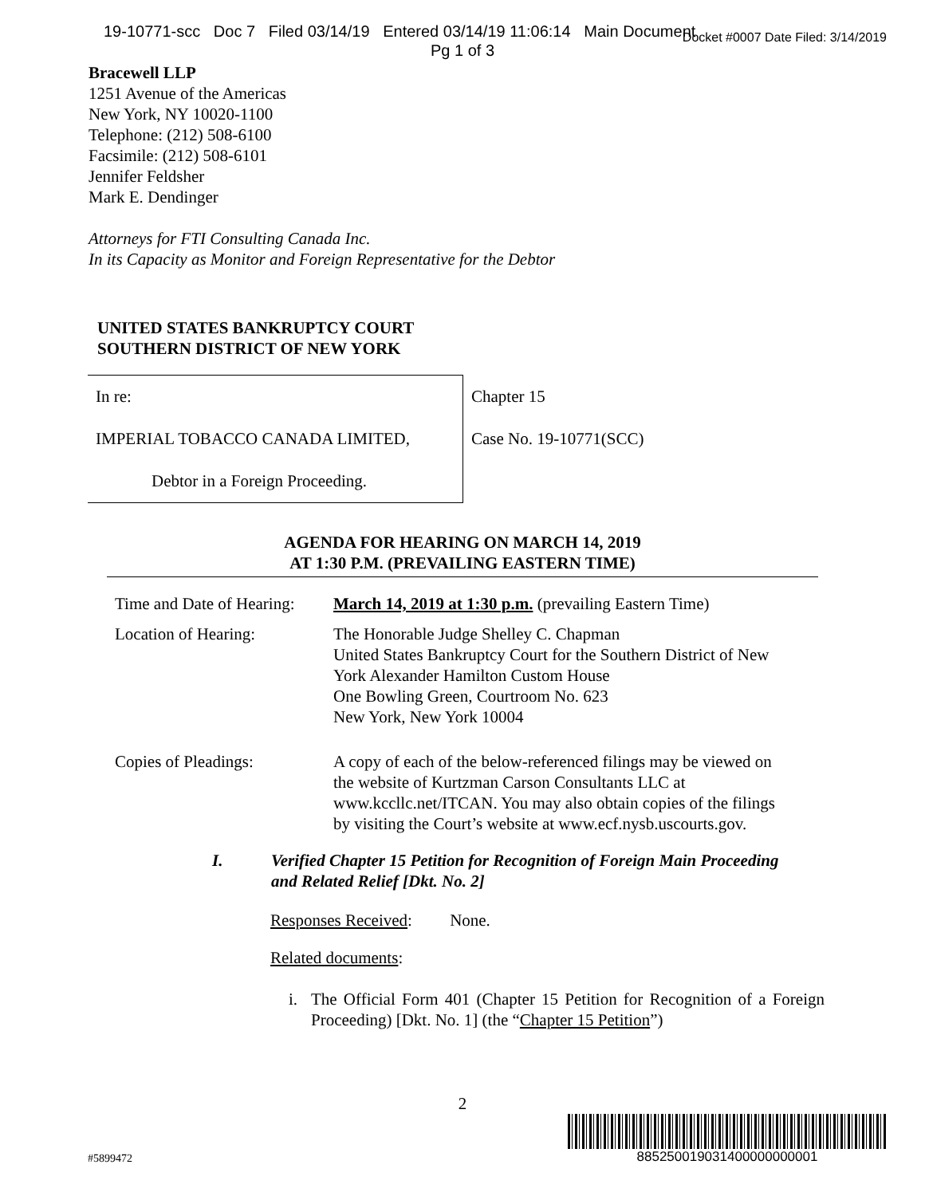19-10771-scc Doc 7 Filed 03/14/19 Entered 03/14/19 11:06:14 Main Document
Pg 1 of 3
Docket #0007 Date Filed: 3/14/2019
Bracewell LLP
1251 Avenue of the Americas
New York, NY 10020-1100
Telephone: (212) 508-6100
Facsimile: (212) 508-6101
Jennifer Feldsher
Mark E. Dendinger
Attorneys for FTI Consulting Canada Inc.
In its Capacity as Monitor and Foreign Representative for the Debtor
UNITED STATES BANKRUPTCY COURT
SOUTHERN DISTRICT OF NEW YORK
| In re: | Chapter 15 |
| IMPERIAL TOBACCO CANADA LIMITED, | Case No. 19-10771(SCC) |
| Debtor in a Foreign Proceeding. | |
AGENDA FOR HEARING ON MARCH 14, 2019
AT 1:30 P.M. (PREVAILING EASTERN TIME)
| Time and Date of Hearing: | March 14, 2019 at 1:30 p.m. (prevailing Eastern Time) |
| Location of Hearing: | The Honorable Judge Shelley C. Chapman United States Bankruptcy Court for the Southern District of New York Alexander Hamilton Custom House One Bowling Green, Courtroom No. 623 New York, New York 10004 |
| Copies of Pleadings: | A copy of each of the below-referenced filings may be viewed on the website of Kurtzman Carson Consultants LLC at www.kccllc.net/ITCAN. You may also obtain copies of the filings by visiting the Court’s website at www.ecf.nysb.uscourts.gov. |
I. Verified Chapter 15 Petition for Recognition of Foreign Main Proceeding
and Related Relief [Dkt. No. 2]
Responses Received: None.
Related documents:
i. The Official Form 401 (Chapter 15 Petition for Recognition of a Foreign Proceeding) [Dkt. No. 1] (the “Chapter 15 Petition”)
2
#5899472
885250019031400000000001